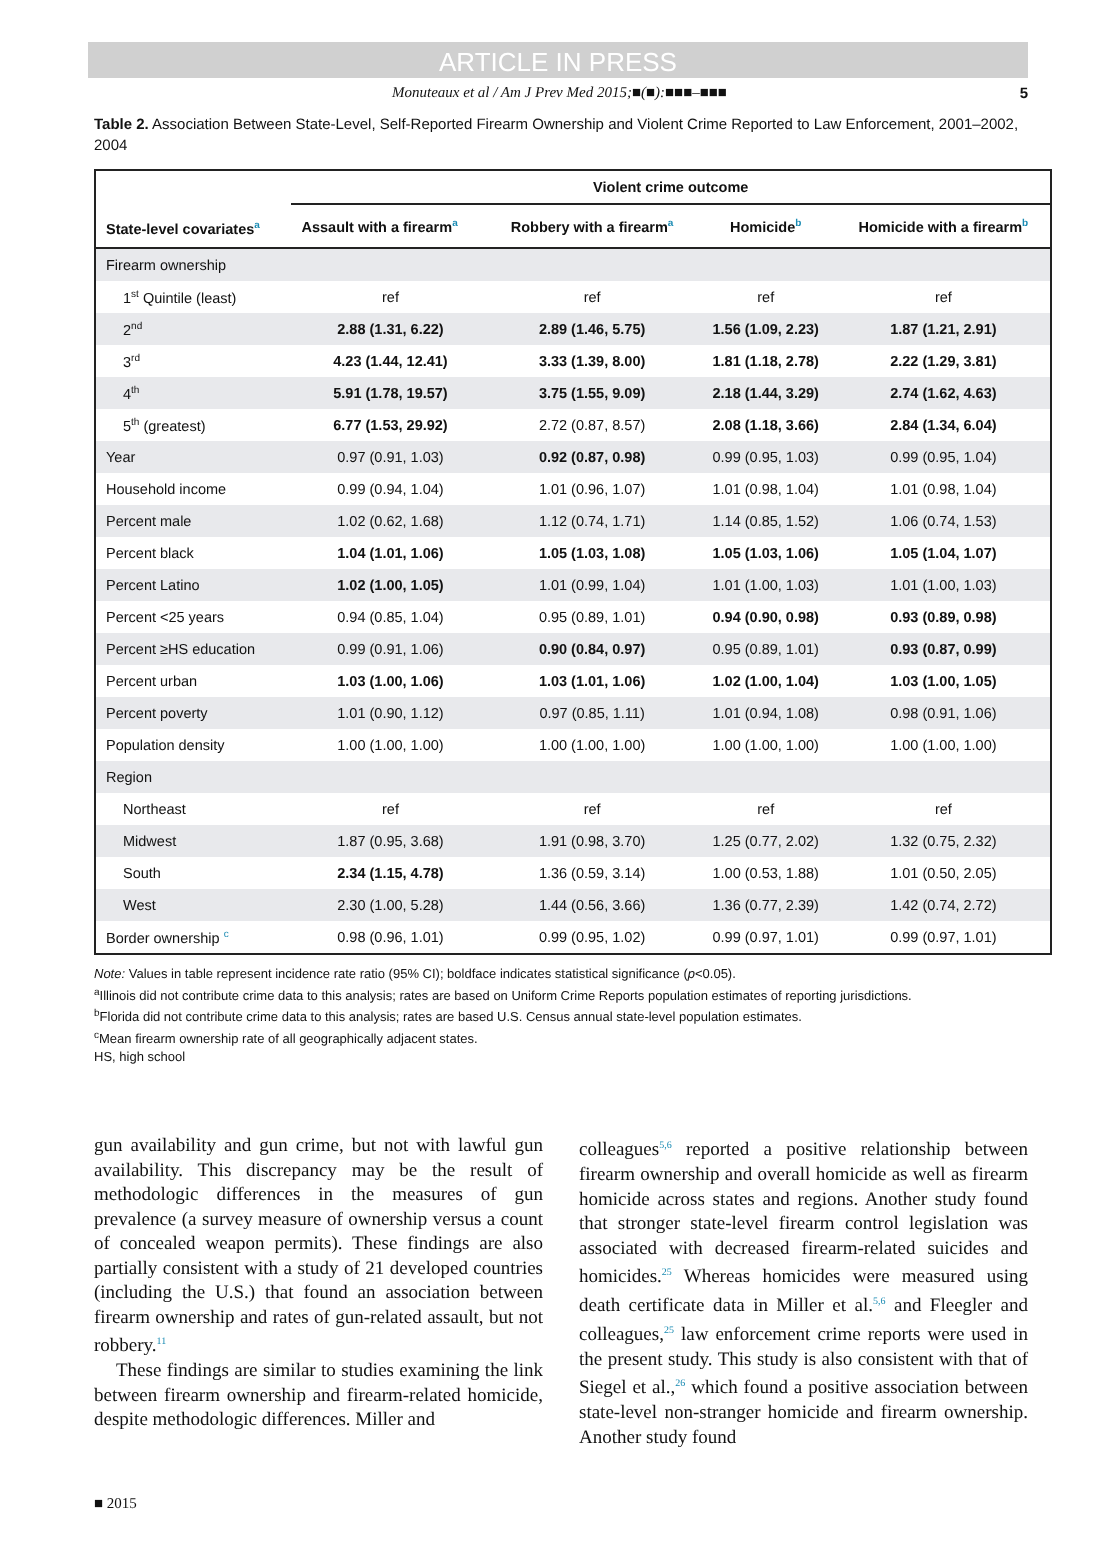ARTICLE IN PRESS
Monuteaux et al / Am J Prev Med 2015;■(■):■■■–■■■ 5
Table 2. Association Between State-Level, Self-Reported Firearm Ownership and Violent Crime Reported to Law Enforcement, 2001–2002, 2004
| State-level covariates<sup>a</sup> | Violent crime outcome | | | |
| --- | --- | --- | --- | --- |
| | Assault with a firearm<sup>a</sup> | Robbery with a firearm<sup>a</sup> | Homicide<sup>b</sup> | Homicide with a firearm<sup>b</sup> |
| Firearm ownership | | | | |
| 1<sup>st</sup> Quintile (least) | ref | ref | ref | ref |
| 2<sup>nd</sup> | 2.88 (1.31, 6.22) | 2.89 (1.46, 5.75) | 1.56 (1.09, 2.23) | 1.87 (1.21, 2.91) |
| 3<sup>rd</sup> | 4.23 (1.44, 12.41) | 3.33 (1.39, 8.00) | 1.81 (1.18, 2.78) | 2.22 (1.29, 3.81) |
| 4<sup>th</sup> | 5.91 (1.78, 19.57) | 3.75 (1.55, 9.09) | 2.18 (1.44, 3.29) | 2.74 (1.62, 4.63) |
| 5<sup>th</sup> (greatest) | 6.77 (1.53, 29.92) | 2.72 (0.87, 8.57) | 2.08 (1.18, 3.66) | 2.84 (1.34, 6.04) |
| Year | 0.97 (0.91, 1.03) | 0.92 (0.87, 0.98) | 0.99 (0.95, 1.03) | 0.99 (0.95, 1.04) |
| Household income | 0.99 (0.94, 1.04) | 1.01 (0.96, 1.07) | 1.01 (0.98, 1.04) | 1.01 (0.98, 1.04) |
| Percent male | 1.02 (0.62, 1.68) | 1.12 (0.74, 1.71) | 1.14 (0.85, 1.52) | 1.06 (0.74, 1.53) |
| Percent black | 1.04 (1.01, 1.06) | 1.05 (1.03, 1.08) | 1.05 (1.03, 1.06) | 1.05 (1.04, 1.07) |
| Percent Latino | 1.02 (1.00, 1.05) | 1.01 (0.99, 1.04) | 1.01 (1.00, 1.03) | 1.01 (1.00, 1.03) |
| Percent <25 years | 0.94 (0.85, 1.04) | 0.95 (0.89, 1.01) | 0.94 (0.90, 0.98) | 0.93 (0.89, 0.98) |
| Percent ≥HS education | 0.99 (0.91, 1.06) | 0.90 (0.84, 0.97) | 0.95 (0.89, 1.01) | 0.93 (0.87, 0.99) |
| Percent urban | 1.03 (1.00, 1.06) | 1.03 (1.01, 1.06) | 1.02 (1.00, 1.04) | 1.03 (1.00, 1.05) |
| Percent poverty | 1.01 (0.90, 1.12) | 0.97 (0.85, 1.11) | 1.01 (0.94, 1.08) | 0.98 (0.91, 1.06) |
| Population density | 1.00 (1.00, 1.00) | 1.00 (1.00, 1.00) | 1.00 (1.00, 1.00) | 1.00 (1.00, 1.00) |
| Region | | | | |
| Northeast | ref | ref | ref | ref |
| Midwest | 1.87 (0.95, 3.68) | 1.91 (0.98, 3.70) | 1.25 (0.77, 2.02) | 1.32 (0.75, 2.32) |
| South | 2.34 (1.15, 4.78) | 1.36 (0.59, 3.14) | 1.00 (0.53, 1.88) | 1.01 (0.50, 2.05) |
| West | 2.30 (1.00, 5.28) | 1.44 (0.56, 3.66) | 1.36 (0.77, 2.39) | 1.42 (0.74, 2.72) |
| Border ownership <sup>c</sup> | 0.98 (0.96, 1.01) | 0.99 (0.95, 1.02) | 0.99 (0.97, 1.01) | 0.99 (0.97, 1.01) |
Note: Values in table represent incidence rate ratio (95% CI); boldface indicates statistical significance (p<0.05).
<sup>a</sup> Illinois did not contribute crime data to this analysis; rates are based on Uniform Crime Reports population estimates of reporting jurisdictions.
<sup>b</sup> Florida did not contribute crime data to this analysis; rates are based U.S. Census annual state-level population estimates.
<sup>c</sup> Mean firearm ownership rate of all geographically adjacent states.
HS, high school
gun availability and gun crime, but not with lawful gun availability. This discrepancy may be the result of methodologic differences in the measures of gun prevalence (a survey measure of ownership versus a count of concealed weapon permits). These findings are also partially consistent with a study of 21 developed countries (including the U.S.) that found an association between firearm ownership and rates of gun-related assault, but not robbery.<sup>11</sup>
These findings are similar to studies examining the link between firearm ownership and firearm-related homicide, despite methodologic differences. Miller and
colleagues<sup>5,6</sup> reported a positive relationship between firearm ownership and overall homicide as well as firearm homicide across states and regions. Another study found that stronger state-level firearm control legislation was associated with decreased firearm-related suicides and homicides.<sup>25</sup> Whereas homicides were measured using death certificate data in Miller et al.<sup>5,6</sup> and Fleegler and colleagues,<sup>25</sup> law enforcement crime reports were used in the present study. This study is also consistent with that of Siegel et al.,<sup>26</sup> which found a positive association between state-level non-stranger homicide and firearm ownership. Another study found
■ 2015